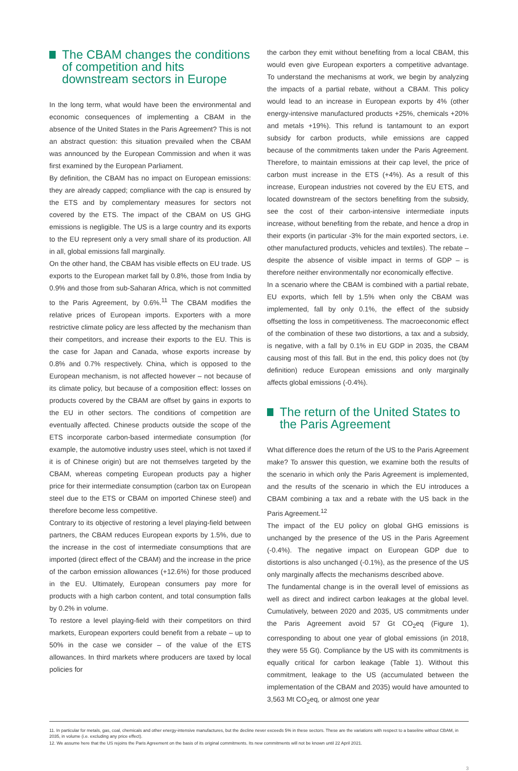The CBAM changes the conditions of competition and hits downstream sectors in Europe
In the long term, what would have been the environmental and economic consequences of implementing a CBAM in the absence of the United States in the Paris Agreement? This is not an abstract question: this situation prevailed when the CBAM was announced by the European Commission and when it was first examined by the European Parliament.
By definition, the CBAM has no impact on European emissions: they are already capped; compliance with the cap is ensured by the ETS and by complementary measures for sectors not covered by the ETS. The impact of the CBAM on US GHG emissions is negligible. The US is a large country and its exports to the EU represent only a very small share of its production. All in all, global emissions fall marginally.
On the other hand, the CBAM has visible effects on EU trade. US exports to the European market fall by 0.8%, those from India by 0.9% and those from sub-Saharan Africa, which is not committed to the Paris Agreement, by 0.6%.<sup>11</sup> The CBAM modifies the relative prices of European imports. Exporters with a more restrictive climate policy are less affected by the mechanism than their competitors, and increase their exports to the EU. This is the case for Japan and Canada, whose exports increase by 0.8% and 0.7% respectively. China, which is opposed to the European mechanism, is not affected however – not because of its climate policy, but because of a composition effect: losses on products covered by the CBAM are offset by gains in exports to the EU in other sectors. The conditions of competition are eventually affected. Chinese products outside the scope of the ETS incorporate carbon-based intermediate consumption (for example, the automotive industry uses steel, which is not taxed if it is of Chinese origin) but are not themselves targeted by the CBAM, whereas competing European products pay a higher price for their intermediate consumption (carbon tax on European steel due to the ETS or CBAM on imported Chinese steel) and therefore become less competitive.
Contrary to its objective of restoring a level playing-field between partners, the CBAM reduces European exports by 1.5%, due to the increase in the cost of intermediate consumptions that are imported (direct effect of the CBAM) and the increase in the price of the carbon emission allowances (+12.6%) for those produced in the EU. Ultimately, European consumers pay more for products with a high carbon content, and total consumption falls by 0.2% in volume.
To restore a level playing-field with their competitors on third markets, European exporters could benefit from a rebate – up to 50% in the case we consider – of the value of the ETS allowances. In third markets where producers are taxed by local policies for
the carbon they emit without benefiting from a local CBAM, this would even give European exporters a competitive advantage. To understand the mechanisms at work, we begin by analyzing the impacts of a partial rebate, without a CBAM. This policy would lead to an increase in European exports by 4% (other energy-intensive manufactured products +25%, chemicals +20% and metals +19%). This refund is tantamount to an export subsidy for carbon products, while emissions are capped because of the commitments taken under the Paris Agreement. Therefore, to maintain emissions at their cap level, the price of carbon must increase in the ETS (+4%). As a result of this increase, European industries not covered by the EU ETS, and located downstream of the sectors benefiting from the subsidy, see the cost of their carbon-intensive intermediate inputs increase, without benefiting from the rebate, and hence a drop in their exports (in particular -3% for the main exported sectors, i.e. other manufactured products, vehicles and textiles). The rebate – despite the absence of visible impact in terms of GDP – is therefore neither environmentally nor economically effective.
In a scenario where the CBAM is combined with a partial rebate, EU exports, which fell by 1.5% when only the CBAM was implemented, fall by only 0.1%, the effect of the subsidy offsetting the loss in competitiveness. The macroeconomic effect of the combination of these two distortions, a tax and a subsidy, is negative, with a fall by 0.1% in EU GDP in 2035, the CBAM causing most of this fall. But in the end, this policy does not (by definition) reduce European emissions and only marginally affects global emissions (-0.4%).
The return of the United States to the Paris Agreement
What difference does the return of the US to the Paris Agreement make? To answer this question, we examine both the results of the scenario in which only the Paris Agreement is implemented, and the results of the scenario in which the EU introduces a CBAM combining a tax and a rebate with the US back in the Paris Agreement.<sup>12</sup>
The impact of the EU policy on global GHG emissions is unchanged by the presence of the US in the Paris Agreement (-0.4%). The negative impact on European GDP due to distortions is also unchanged (-0.1%), as the presence of the US only marginally affects the mechanisms described above.
The fundamental change is in the overall level of emissions as well as direct and indirect carbon leakages at the global level. Cumulatively, between 2020 and 2035, US commitments under the Paris Agreement avoid 57 Gt CO<sub>2</sub>eq (Figure 1), corresponding to about one year of global emissions (in 2018, they were 55 Gt). Compliance by the US with its commitments is equally critical for carbon leakage (Table 1). Without this commitment, leakage to the US (accumulated between the implementation of the CBAM and 2035) would have amounted to 3,563 Mt CO<sub>2</sub>eq, or almost one year
11. In particular for metals, gas, coal, chemicals and other energy-intensive manufactures, but the decline never exceeds 5% in these sectors. These are the variations with respect to a baseline without CBAM, in 2035, in volume (i.e. excluding any price effect).
12. We assume here that the US rejoins the Paris Agreement on the basis of its original commitments. Its new commitments will not be known until 22 April 2021.
3